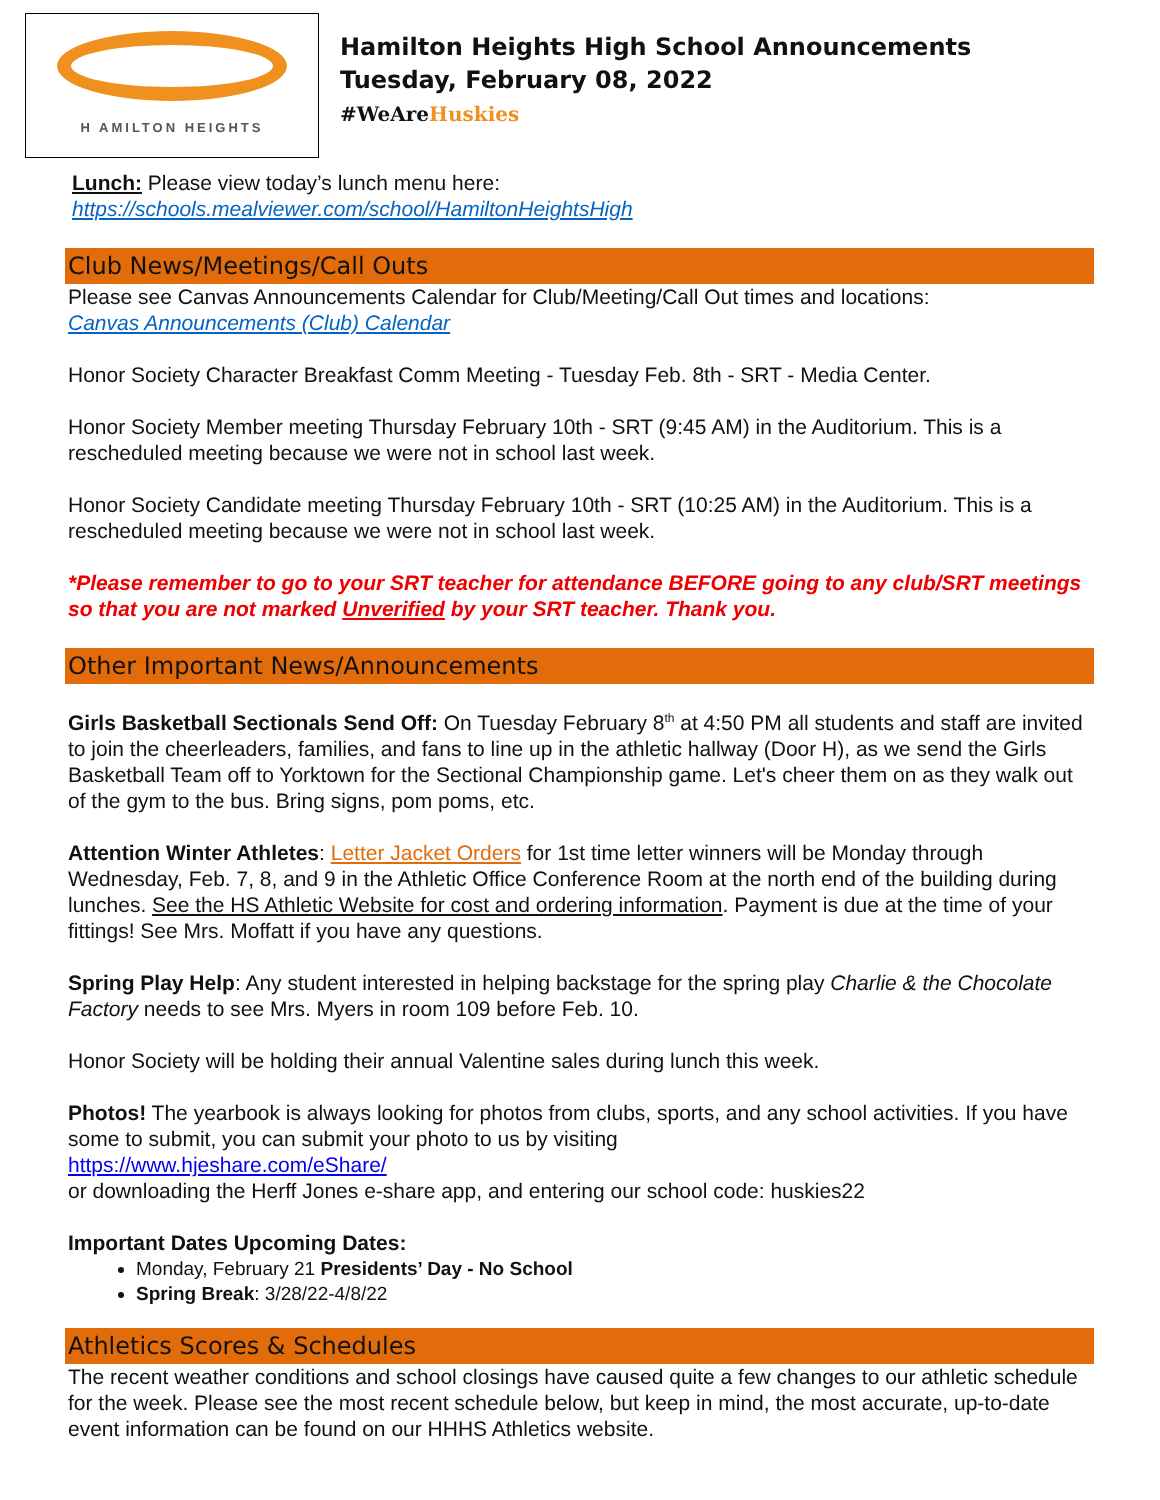H AMILTON HEIGHTS
Hamilton Heights High School Announcements
Tuesday, February 08, 2022
#WeAreHuskies
Lunch: Please view today’s lunch menu here:
https://schools.mealviewer.com/school/HamiltonHeightsHigh
Club News/Meetings/Call Outs
Please see Canvas Announcements Calendar for Club/Meeting/Call Out times and locations:
Canvas Announcements (Club) Calendar
Honor Society Character Breakfast Comm Meeting - Tuesday Feb. 8th - SRT - Media Center.
Honor Society Member meeting Thursday February 10th - SRT (9:45 AM) in the Auditorium. This is a rescheduled meeting because we were not in school last week.
Honor Society Candidate meeting Thursday February 10th - SRT (10:25 AM) in the Auditorium. This is a rescheduled meeting because we were not in school last week.
*Please remember to go to your SRT teacher for attendance BEFORE going to any club/SRT meetings so that you are not marked Unverified by your SRT teacher. Thank you.
Other Important News/Announcements
Girls Basketball Sectionals Send Off: On Tuesday February 8<sup>th</sup> at 4:50 PM all students and staff are invited to join the cheerleaders, families, and fans to line up in the athletic hallway (Door H), as we send the Girls Basketball Team off to Yorktown for the Sectional Championship game. Let's cheer them on as they walk out of the gym to the bus. Bring signs, pom poms, etc.
Attention Winter Athletes: Letter Jacket Orders for 1st time letter winners will be Monday through Wednesday, Feb. 7, 8, and 9 in the Athletic Office Conference Room at the north end of the building during lunches. See the HS Athletic Website for cost and ordering information. Payment is due at the time of your fittings! See Mrs. Moffatt if you have any questions.
Spring Play Help: Any student interested in helping backstage for the spring play Charlie & the Chocolate Factory needs to see Mrs. Myers in room 109 before Feb. 10.
Honor Society will be holding their annual Valentine sales during lunch this week.
Photos! The yearbook is always looking for photos from clubs, sports, and any school activities. If you have some to submit, you can submit your photo to us by visiting
https://www.hjeshare.com/eShare/
or downloading the Herff Jones e-share app, and entering our school code: huskies22
Important Dates Upcoming Dates:
Monday, February 21 Presidents’ Day - No School
Spring Break: 3/28/22-4/8/22
Athletics Scores & Schedules
The recent weather conditions and school closings have caused quite a few changes to our athletic schedule for the week. Please see the most recent schedule below, but keep in mind, the most accurate, up-to-date event information can be found on our HHHS Athletics website.